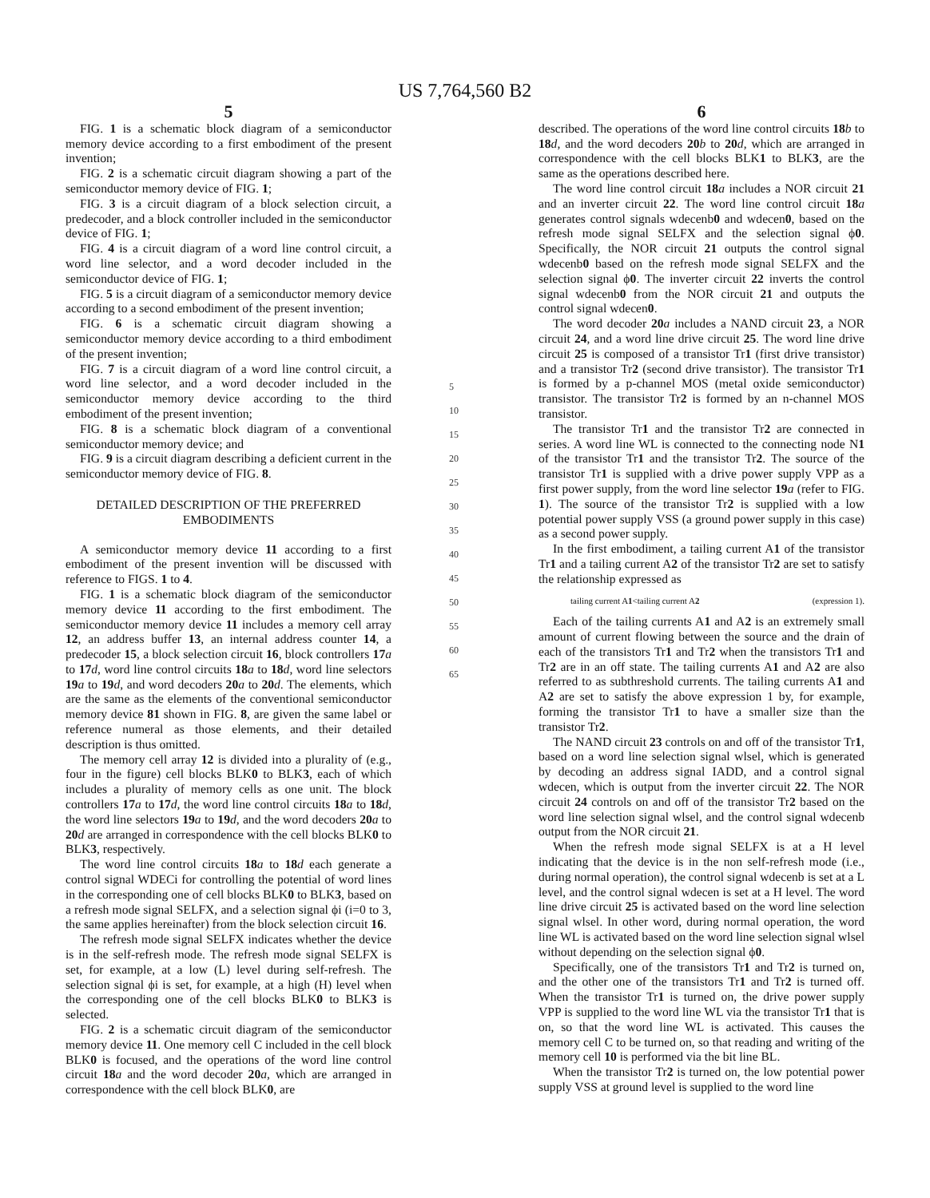US 7,764,560 B2
5
FIG. 1 is a schematic block diagram of a semiconductor memory device according to a first embodiment of the present invention;
FIG. 2 is a schematic circuit diagram showing a part of the semiconductor memory device of FIG. 1;
FIG. 3 is a circuit diagram of a block selection circuit, a predecoder, and a block controller included in the semiconductor device of FIG. 1;
FIG. 4 is a circuit diagram of a word line control circuit, a word line selector, and a word decoder included in the semiconductor device of FIG. 1;
FIG. 5 is a circuit diagram of a semiconductor memory device according to a second embodiment of the present invention;
FIG. 6 is a schematic circuit diagram showing a semiconductor memory device according to a third embodiment of the present invention;
FIG. 7 is a circuit diagram of a word line control circuit, a word line selector, and a word decoder included in the semiconductor memory device according to the third embodiment of the present invention;
FIG. 8 is a schematic block diagram of a conventional semiconductor memory device; and
FIG. 9 is a circuit diagram describing a deficient current in the semiconductor memory device of FIG. 8.
DETAILED DESCRIPTION OF THE PREFERRED
EMBODIMENTS
A semiconductor memory device 11 according to a first embodiment of the present invention will be discussed with reference to FIGS. 1 to 4.
FIG. 1 is a schematic block diagram of the semiconductor memory device 11 according to the first embodiment. The semiconductor memory device 11 includes a memory cell array 12, an address buffer 13, an internal address counter 14, a predecoder 15, a block selection circuit 16, block controllers 17 a to 17 d, word line control circuits 18 a to 18 d, word line selectors 19 a to 19 d, and word decoders 20 a to 20 d. The elements, which are the same as the elements of the conventional semiconductor memory device 81 shown in FIG. 8, are given the same label or reference numeral as those elements, and their detailed description is thus omitted.
The memory cell array 12 is divided into a plurality of (e.g., four in the figure) cell blocks BLK0 to BLK3, each of which includes a plurality of memory cells as one unit. The block controllers 17 a to 17 d, the word line control circuits 18 a to 18 d, the word line selectors 19 a to 19 d, and the word decoders 20 a to 20 d are arranged in correspondence with the cell blocks BLK0 to BLK3, respectively.
The word line control circuits 18 a to 18 d each generate a control signal WDECi for controlling the potential of word lines in the corresponding one of cell blocks BLK0 to BLK3, based on a refresh mode signal SELFX, and a selection signal ϕi (i=0 to 3, the same applies hereinafter) from the block selection circuit 16.
The refresh mode signal SELFX indicates whether the device is in the self-refresh mode. The refresh mode signal SELFX is set, for example, at a low (L) level during self-refresh. The selection signal ϕi is set, for example, at a high (H) level when the corresponding one of the cell blocks BLK0 to BLK3 is selected.
FIG. 2 is a schematic circuit diagram of the semiconductor memory device 11. One memory cell C included in the cell block BLK0 is focused, and the operations of the word line control circuit 18 a and the word decoder 20 a, which are arranged in correspondence with the cell block BLK0, are
5
10
15
20
25
30
35
40
45
50
55
60
65
6
described. The operations of the word line control circuits 18 b to 18 d, and the word decoders 20 b to 20 d, which are arranged in correspondence with the cell blocks BLK1 to BLK3, are the same as the operations described here.
The word line control circuit 18 a includes a NOR circuit 21 and an inverter circuit 22. The word line control circuit 18 a generates control signals wdecenb0 and wdecen0, based on the refresh mode signal SELFX and the selection signal ϕ0. Specifically, the NOR circuit 21 outputs the control signal wdecenb0 based on the refresh mode signal SELFX and the selection signal ϕ0. The inverter circuit 22 inverts the control signal wdecenb0 from the NOR circuit 21 and outputs the control signal wdecen0.
The word decoder 20 a includes a NAND circuit 23, a NOR circuit 24, and a word line drive circuit 25. The word line drive circuit 25 is composed of a transistor Tr1 (first drive transistor) and a transistor Tr2 (second drive transistor). The transistor Tr1 is formed by a p-channel MOS (metal oxide semiconductor) transistor. The transistor Tr2 is formed by an n-channel MOS transistor.
The transistor Tr1 and the transistor Tr2 are connected in series. A word line WL is connected to the connecting node N1 of the transistor Tr1 and the transistor Tr2. The source of the transistor Tr1 is supplied with a drive power supply VPP as a first power supply, from the word line selector 19 a (refer to FIG. 1). The source of the transistor Tr2 is supplied with a low potential power supply VSS (a ground power supply in this case) as a second power supply.
In the first embodiment, a tailing current A1 of the transistor Tr1 and a tailing current A2 of the transistor Tr2 are set to satisfy the relationship expressed as
tailing current A1<tailing current A2 (expression 1).
Each of the tailing currents A1 and A2 is an extremely small amount of current flowing between the source and the drain of each of the transistors Tr1 and Tr2 when the transistors Tr1 and Tr2 are in an off state. The tailing currents A1 and A2 are also referred to as subthreshold currents. The tailing currents A1 and A2 are set to satisfy the above expression 1 by, for example, forming the transistor Tr1 to have a smaller size than the transistor Tr2.
The NAND circuit 23 controls on and off of the transistor Tr1, based on a word line selection signal wlsel, which is generated by decoding an address signal IADD, and a control signal wdecen, which is output from the inverter circuit 22. The NOR circuit 24 controls on and off of the transistor Tr2 based on the word line selection signal wlsel, and the control signal wdecenb output from the NOR circuit 21.
When the refresh mode signal SELFX is at a H level indicating that the device is in the non self-refresh mode (i.e., during normal operation), the control signal wdecenb is set at a L level, and the control signal wdecen is set at a H level. The word line drive circuit 25 is activated based on the word line selection signal wlsel. In other word, during normal operation, the word line WL is activated based on the word line selection signal wlsel without depending on the selection signal ϕ0.
Specifically, one of the transistors Tr1 and Tr2 is turned on, and the other one of the transistors Tr1 and Tr2 is turned off. When the transistor Tr1 is turned on, the drive power supply VPP is supplied to the word line WL via the transistor Tr1 that is on, so that the word line WL is activated. This causes the memory cell C to be turned on, so that reading and writing of the memory cell 10 is performed via the bit line BL.
When the transistor Tr2 is turned on, the low potential power supply VSS at ground level is supplied to the word line